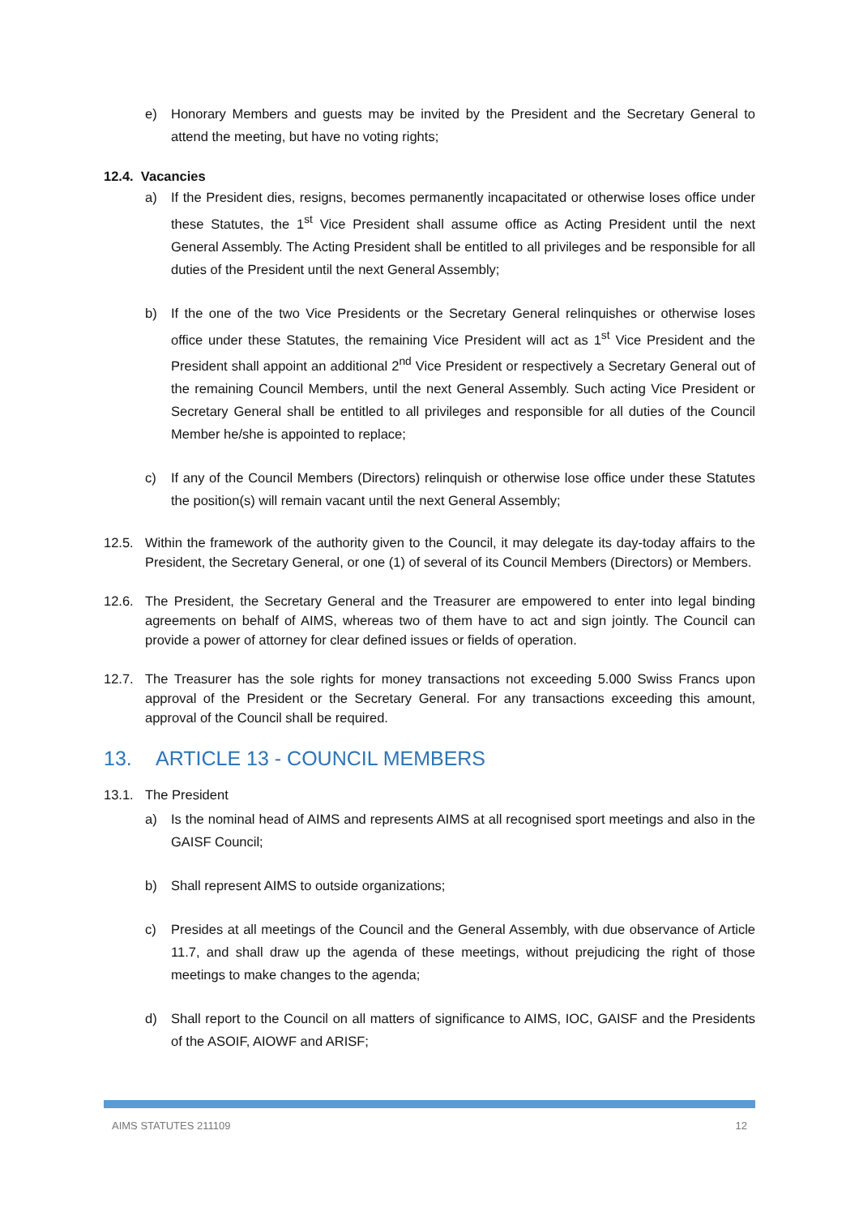e) Honorary Members and guests may be invited by the President and the Secretary General to attend the meeting, but have no voting rights;
12.4. Vacancies
a) If the President dies, resigns, becomes permanently incapacitated or otherwise loses office under these Statutes, the 1<sup>st</sup> Vice President shall assume office as Acting President until the next General Assembly. The Acting President shall be entitled to all privileges and be responsible for all duties of the President until the next General Assembly;
b) If the one of the two Vice Presidents or the Secretary General relinquishes or otherwise loses office under these Statutes, the remaining Vice President will act as 1<sup>st</sup> Vice President and the President shall appoint an additional 2<sup>nd</sup> Vice President or respectively a Secretary General out of the remaining Council Members, until the next General Assembly. Such acting Vice President or Secretary General shall be entitled to all privileges and responsible for all duties of the Council Member he/she is appointed to replace;
c) If any of the Council Members (Directors) relinquish or otherwise lose office under these Statutes the position(s) will remain vacant until the next General Assembly;
12.5. Within the framework of the authority given to the Council, it may delegate its day-today affairs to the President, the Secretary General, or one (1) of several of its Council Members (Directors) or Members.
12.6. The President, the Secretary General and the Treasurer are empowered to enter into legal binding agreements on behalf of AIMS, whereas two of them have to act and sign jointly. The Council can provide a power of attorney for clear defined issues or fields of operation.
12.7. The Treasurer has the sole rights for money transactions not exceeding 5.000 Swiss Francs upon approval of the President or the Secretary General. For any transactions exceeding this amount, approval of the Council shall be required.
13. ARTICLE 13 - COUNCIL MEMBERS
13.1. The President
a) Is the nominal head of AIMS and represents AIMS at all recognised sport meetings and also in the GAISF Council;
b) Shall represent AIMS to outside organizations;
c) Presides at all meetings of the Council and the General Assembly, with due observance of Article 11.7, and shall draw up the agenda of these meetings, without prejudicing the right of those meetings to make changes to the agenda;
d) Shall report to the Council on all matters of significance to AIMS, IOC, GAISF and the Presidents of the ASOIF, AIOWF and ARISF;
AIMS STATUTES 211109 12